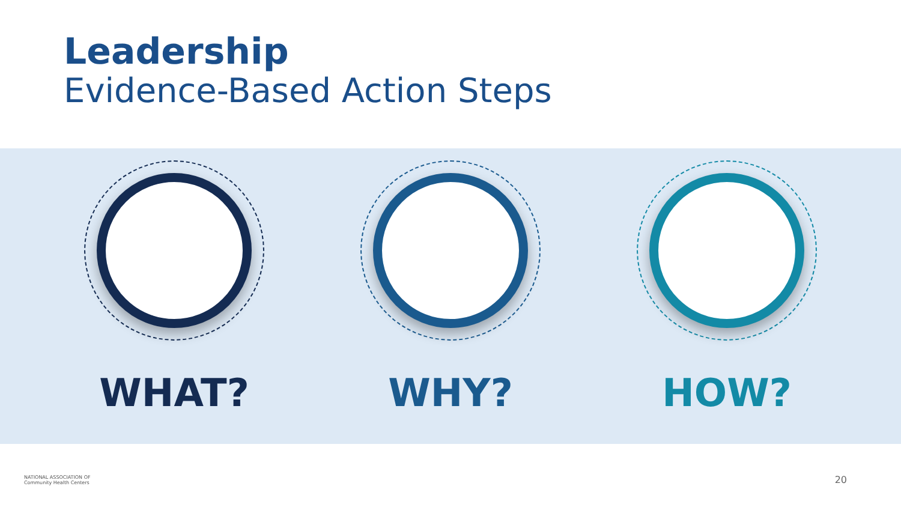Leadership
Evidence-Based Action Steps
WHAT? WHY? HOW?
NATIONAL ASSOCIATION OF
Community Health Centers
20